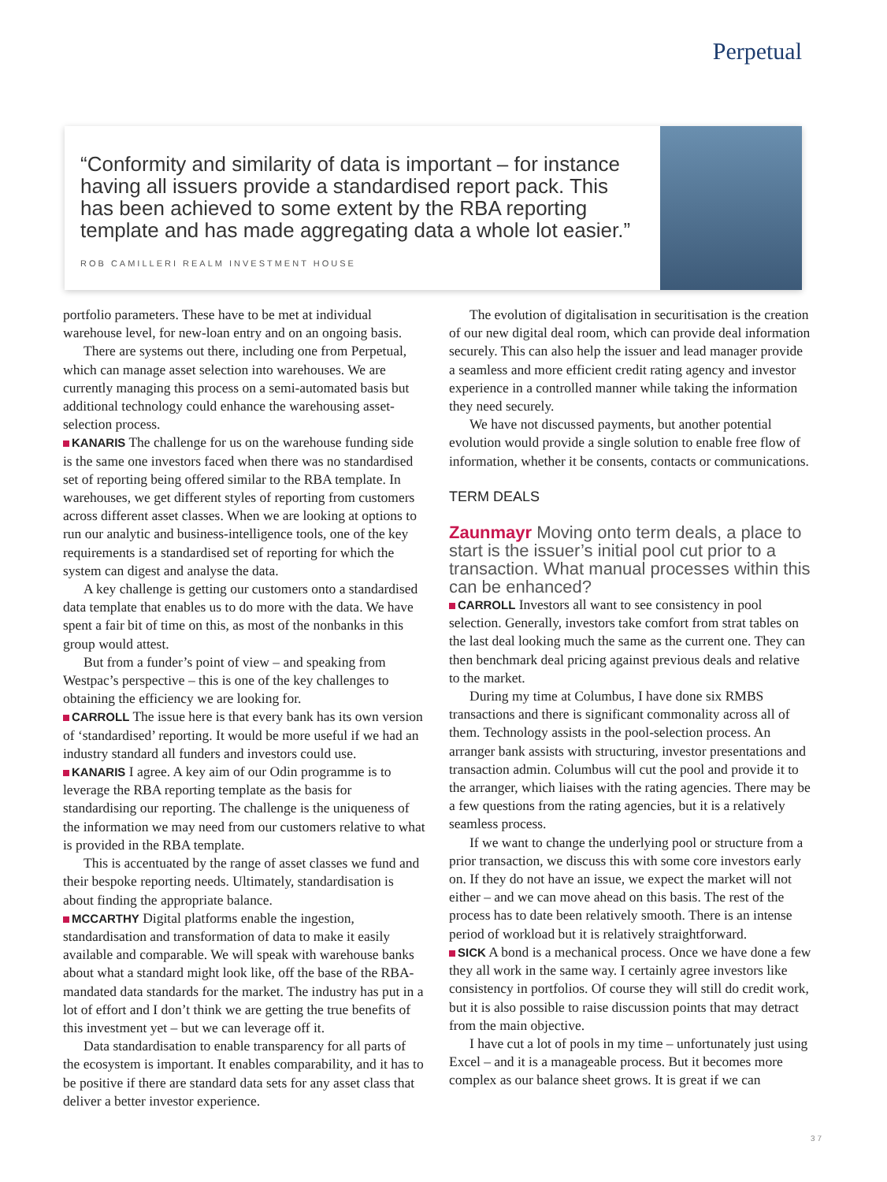Perpetual
“Conformity and similarity of data is important – for instance having all issuers provide a standardised report pack. This has been achieved to some extent by the RBA reporting template and has made aggregating data a whole lot easier.”
ROB CAMILLERI REALM INVESTMENT HOUSE
portfolio parameters. These have to be met at individual warehouse level, for new-loan entry and on an ongoing basis.
There are systems out there, including one from Perpetual, which can manage asset selection into warehouses. We are currently managing this process on a semi-automated basis but additional technology could enhance the warehousing asset-selection process.
KANARIS The challenge for us on the warehouse funding side is the same one investors faced when there was no standardised set of reporting being offered similar to the RBA template. In warehouses, we get different styles of reporting from customers across different asset classes. When we are looking at options to run our analytic and business-intelligence tools, one of the key requirements is a standardised set of reporting for which the system can digest and analyse the data.
A key challenge is getting our customers onto a standardised data template that enables us to do more with the data. We have spent a fair bit of time on this, as most of the nonbanks in this group would attest.
But from a funder’s point of view – and speaking from Westpac’s perspective – this is one of the key challenges to obtaining the efficiency we are looking for.
CARROLL The issue here is that every bank has its own version of ‘standardised’ reporting. It would be more useful if we had an industry standard all funders and investors could use.
KANARIS I agree. A key aim of our Odin programme is to leverage the RBA reporting template as the basis for standardising our reporting. The challenge is the uniqueness of the information we may need from our customers relative to what is provided in the RBA template.
This is accentuated by the range of asset classes we fund and their bespoke reporting needs. Ultimately, standardisation is about finding the appropriate balance.
MCCARTHY Digital platforms enable the ingestion, standardisation and transformation of data to make it easily available and comparable. We will speak with warehouse banks about what a standard might look like, off the base of the RBA-mandated data standards for the market. The industry has put in a lot of effort and I don’t think we are getting the true benefits of this investment yet – but we can leverage off it.
Data standardisation to enable transparency for all parts of the ecosystem is important. It enables comparability, and it has to be positive if there are standard data sets for any asset class that deliver a better investor experience.
The evolution of digitalisation in securitisation is the creation of our new digital deal room, which can provide deal information securely. This can also help the issuer and lead manager provide a seamless and more efficient credit rating agency and investor experience in a controlled manner while taking the information they need securely.
We have not discussed payments, but another potential evolution would provide a single solution to enable free flow of information, whether it be consents, contacts or communications.
TERM DEALS
Zaunmayr Moving onto term deals, a place to start is the issuer’s initial pool cut prior to a transaction. What manual processes within this can be enhanced?
CARROLL Investors all want to see consistency in pool selection. Generally, investors take comfort from strat tables on the last deal looking much the same as the current one. They can then benchmark deal pricing against previous deals and relative to the market.
During my time at Columbus, I have done six RMBS transactions and there is significant commonality across all of them. Technology assists in the pool-selection process. An arranger bank assists with structuring, investor presentations and transaction admin. Columbus will cut the pool and provide it to the arranger, which liaises with the rating agencies. There may be a few questions from the rating agencies, but it is a relatively seamless process.
If we want to change the underlying pool or structure from a prior transaction, we discuss this with some core investors early on. If they do not have an issue, we expect the market will not either – and we can move ahead on this basis. The rest of the process has to date been relatively smooth. There is an intense period of workload but it is relatively straightforward.
SICK A bond is a mechanical process. Once we have done a few they all work in the same way. I certainly agree investors like consistency in portfolios. Of course they will still do credit work, but it is also possible to raise discussion points that may detract from the main objective.
I have cut a lot of pools in my time – unfortunately just using Excel – and it is a manageable process. But it becomes more complex as our balance sheet grows. It is great if we can
37